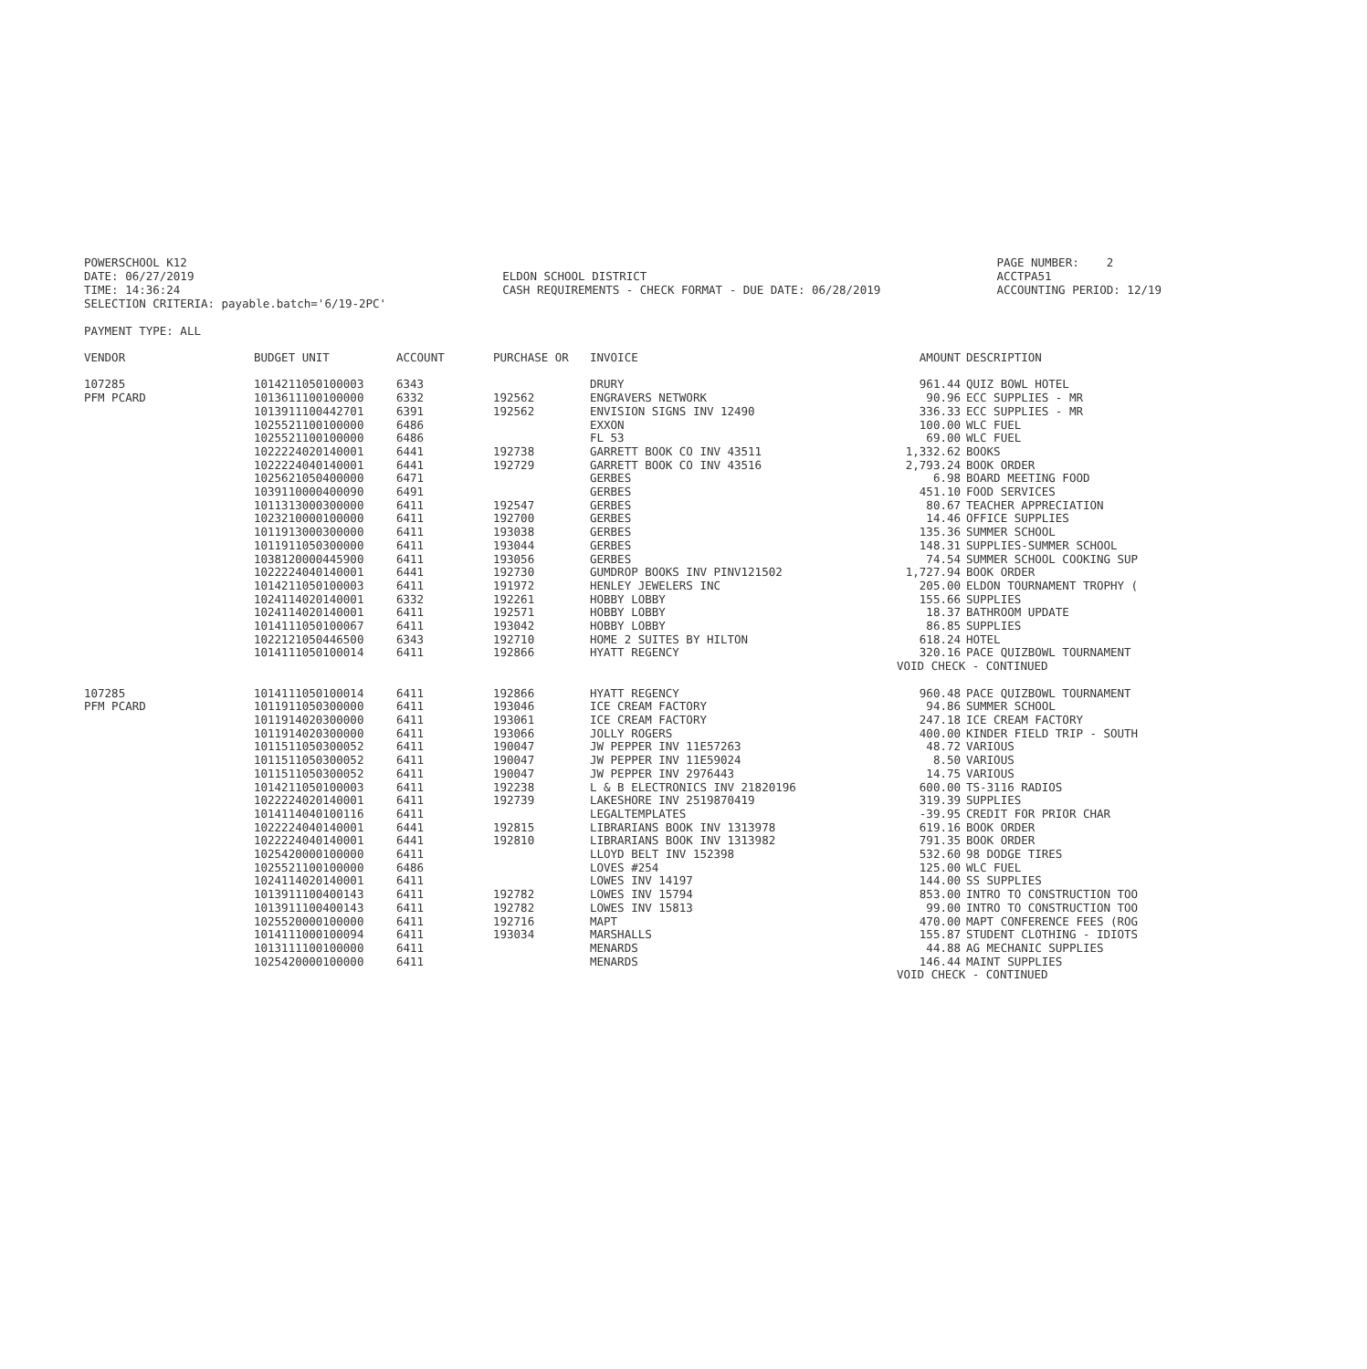POWERSCHOOL K12 DATE: 06/27/2019 TIME: 14:36:24 SELECTION CRITERIA: payable.batch='6/19-2PC'
ELDON SCHOOL DISTRICT CASH REQUIREMENTS - CHECK FORMAT - DUE DATE: 06/28/2019
PAGE NUMBER: 2 ACCTPA51 ACCOUNTING PERIOD: 12/19
PAYMENT TYPE: ALL
| VENDOR | BUDGET UNIT | ACCOUNT | PURCHASE OR | INVOICE | AMOUNT | DESCRIPTION |
| --- | --- | --- | --- | --- | --- | --- |
| 107285 | 1014211050100003 | 6343 | | DRURY | 961.44 | QUIZ BOWL HOTEL |
| PFM PCARD | 1013611100100000 | 6332 | 192562 | ENGRAVERS NETWORK | 90.96 | ECC SUPPLIES - MR |
| | 1013911100442701 | 6391 | 192562 | ENVISION SIGNS INV 12490 | 336.33 | ECC SUPPLIES - MR |
| | 1025521100100000 | 6486 | | EXXON | 100.00 | WLC FUEL |
| | 1025521100100000 | 6486 | | FL 53 | 69.00 | WLC FUEL |
| | 1022224020140001 | 6441 | 192738 | GARRETT BOOK CO INV 43511 | 1,332.62 | BOOKS |
| | 1022224040140001 | 6441 | 192729 | GARRETT BOOK CO INV 43516 | 2,793.24 | BOOK ORDER |
| | 1025621050400000 | 6471 | | GERBES | 6.98 | BOARD MEETING FOOD |
| | 1039110000400090 | 6491 | | GERBES | 451.10 | FOOD SERVICES |
| | 1011313000300000 | 6411 | 192547 | GERBES | 80.67 | TEACHER APPRECIATION |
| | 1023210000100000 | 6411 | 192700 | GERBES | 14.46 | OFFICE SUPPLIES |
| | 1011913000300000 | 6411 | 193038 | GERBES | 135.36 | SUMMER SCHOOL |
| | 1011911050300000 | 6411 | 193044 | GERBES | 148.31 | SUPPLIES-SUMMER SCHOOL |
| | 1038120000445900 | 6411 | 193056 | GERBES | 74.54 | SUMMER SCHOOL COOKING SUP |
| | 1022224040140001 | 6441 | 192730 | GUMDROP BOOKS INV PINV121502 | 1,727.94 | BOOK ORDER |
| | 1014211050100003 | 6411 | 191972 | HENLEY JEWELERS INC | 205.00 | ELDON TOURNAMENT TROPHY ( |
| | 1024114020140001 | 6332 | 192261 | HOBBY LOBBY | 155.66 | SUPPLIES |
| | 1024114020140001 | 6411 | 192571 | HOBBY LOBBY | 18.37 | BATHROOM UPDATE |
| | 1014111050100067 | 6411 | 193042 | HOBBY LOBBY | 86.85 | SUPPLIES |
| | 1022121050446500 | 6343 | 192710 | HOME 2 SUITES BY HILTON | 618.24 | HOTEL |
| | 1014111050100014 | 6411 | 192866 | HYATT REGENCY | 320.16 | PACE QUIZBOWL TOURNAMENT |
| | | | | | VOID CHECK - CONTINUED | |
| 107285 | 1014111050100014 | 6411 | 192866 | HYATT REGENCY | 960.48 | PACE QUIZBOWL TOURNAMENT |
| PFM PCARD | 1011911050300000 | 6411 | 193046 | ICE CREAM FACTORY | 94.86 | SUMMER SCHOOL |
| | 1011914020300000 | 6411 | 193061 | ICE CREAM FACTORY | 247.18 | ICE CREAM FACTORY |
| | 1011914020300000 | 6411 | 193066 | JOLLY ROGERS | 400.00 | KINDER FIELD TRIP - SOUTH |
| | 1011511050300052 | 6411 | 190047 | JW PEPPER INV 11E57263 | 48.72 | VARIOUS |
| | 1011511050300052 | 6411 | 190047 | JW PEPPER INV 11E59024 | 8.50 | VARIOUS |
| | 1011511050300052 | 6411 | 190047 | JW PEPPER INV 2976443 | 14.75 | VARIOUS |
| | 1014211050100003 | 6411 | 192238 | L & B ELECTRONICS INV 21820196 | 600.00 | TS-3116 RADIOS |
| | 1022224020140001 | 6411 | 192739 | LAKESHORE INV 2519870419 | 319.39 | SUPPLIES |
| | 1014114040100116 | 6411 | | LEGALTEMPLATES | -39.95 | CREDIT FOR PRIOR CHAR |
| | 1022224040140001 | 6441 | 192815 | LIBRARIANS BOOK INV 1313978 | 619.16 | BOOK ORDER |
| | 1022224040140001 | 6441 | 192810 | LIBRARIANS BOOK INV 1313982 | 791.35 | BOOK ORDER |
| | 1025420000100000 | 6411 | | LLOYD BELT INV 152398 | 532.60 | 98 DODGE TIRES |
| | 1025521100100000 | 6486 | | LOVES #254 | 125.00 | WLC FUEL |
| | 1024114020140001 | 6411 | | LOWES INV 14197 | 144.00 | SS SUPPLIES |
| | 1013911100400143 | 6411 | 192782 | LOWES INV 15794 | 853.00 | INTRO TO CONSTRUCTION TOO |
| | 1013911100400143 | 6411 | 192782 | LOWES INV 15813 | 99.00 | INTRO TO CONSTRUCTION TOO |
| | 1025520000100000 | 6411 | 192716 | MAPT | 470.00 | MAPT CONFERENCE FEES (ROG |
| | 1014111000100094 | 6411 | 193034 | MARSHALLS | 155.87 | STUDENT CLOTHING - IDIOTS |
| | 1013111100100000 | 6411 | | MENARDS | 44.88 | AG MECHANIC SUPPLIES |
| | 1025420000100000 | 6411 | | MENARDS | 146.44 | MAINT SUPPLIES |
| | | | | | VOID CHECK - CONTINUED | |